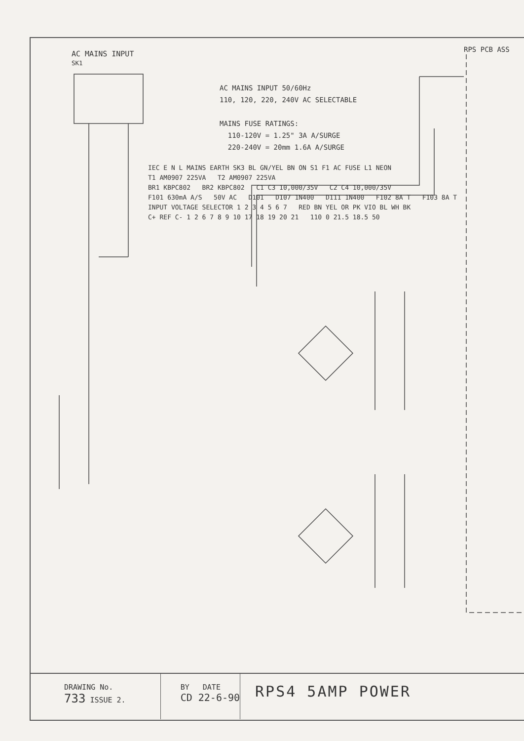AC MAINS INPUT
SK1
RPS PCB ASS
AC MAINS INPUT 50/60Hz
110, 120, 220, 240V AC SELECTABLE
MAINS FUSE RATINGS:
110-120V = 1.25" 3A A/SURGE
220-240V = 20mm 1.6A A/SURGE
IEC E N L MAINS EARTH SK3 BL GN/YEL BN ON S1 F1 AC FUSE L1 NEON
T1 AM0907 225VA T2 AM0907 225VA
BR1 KBPC802 BR2 KBPC802 C1 C3 10,000/35V C2 C4 10,000/35V
F101 630mA A/S 50V AC D101 D107 1N400 D111 1N400 F102 8A T F103 8A T
INPUT VOLTAGE SELECTOR 1 2 3 4 5 6 7 RED BN YEL OR PK VIO BL WH BK
C+ REF C- 1 2 6 7 8 9 10 17 18 19 20 21 110 0 21.5 18.5 50
DRAWING No.
733 ISSUE 2.
BY DATE
CD 22-6-90
RPS4 5AMP POWER